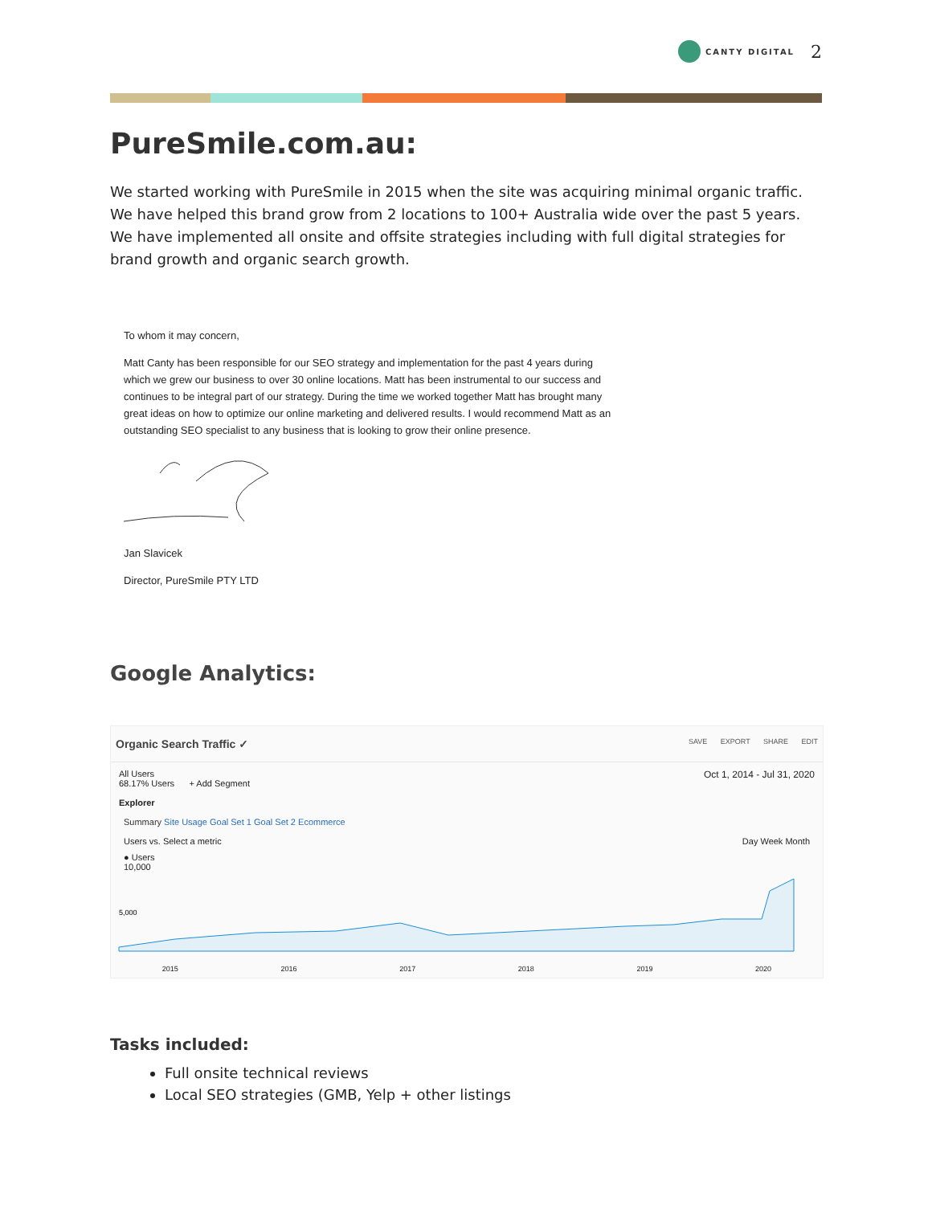CANTY DIGITAL
2
PureSmile.com.au:
We started working with PureSmile in 2015 when the site was acquiring minimal organic traffic. We have helped this brand grow from 2 locations to 100+ Australia wide over the past 5 years. We have implemented all onsite and offsite strategies including with full digital strategies for brand growth and organic search growth.
To whom it may concern,
Matt Canty has been responsible for our SEO strategy and implementation for the past 4 years during which we grew our business to over 30 online locations. Matt has been instrumental to our success and continues to be integral part of our strategy. During the time we worked together Matt has brought many great ideas on how to optimize our online marketing and delivered results. I would recommend Matt as an outstanding SEO specialist to any business that is looking to grow their online presence.
Jan Slavicek
Director, PureSmile PTY LTD
Google Analytics:
Organic Search Traffic ✓ SAVE EXPORT SHARE EDIT
All Users
68.17% Users + Add Segment Oct 1, 2014 - Jul 31, 2020
Explorer
Summary Site Usage Goal Set 1 Goal Set 2 Ecommerce
Users vs. Select a metric Day Week Month
● Users
10,000
5,000
2015 2016 2017 2018 2019 2020
Tasks included:
Full onsite technical reviews
Local SEO strategies (GMB, Yelp + other listings